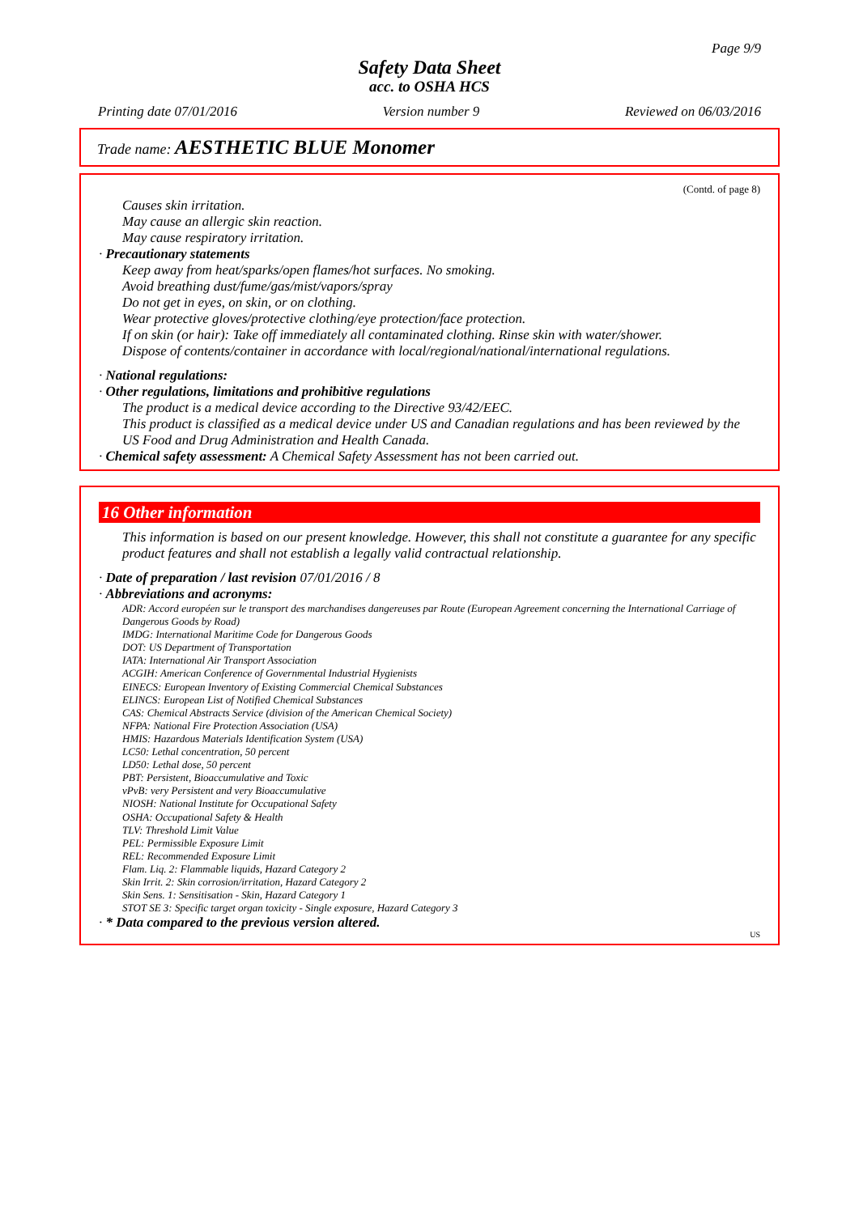Page 9/9
Safety Data Sheet
acc. to OSHA HCS
Printing date 07/01/2016 Version number 9 Reviewed on 06/03/2016
Trade name: AESTHETIC BLUE Monomer
(Contd. of page 8)
Causes skin irritation.
May cause an allergic skin reaction.
May cause respiratory irritation.
· Precautionary statements
Keep away from heat/sparks/open flames/hot surfaces. No smoking.
Avoid breathing dust/fume/gas/mist/vapors/spray
Do not get in eyes, on skin, or on clothing.
Wear protective gloves/protective clothing/eye protection/face protection.
If on skin (or hair): Take off immediately all contaminated clothing. Rinse skin with water/shower.
Dispose of contents/container in accordance with local/regional/national/international regulations.
· National regulations:
· Other regulations, limitations and prohibitive regulations
The product is a medical device according to the Directive 93/42/EEC.
This product is classified as a medical device under US and Canadian regulations and has been reviewed by the US Food and Drug Administration and Health Canada.
· Chemical safety assessment: A Chemical Safety Assessment has not been carried out.
16 Other information
This information is based on our present knowledge. However, this shall not constitute a guarantee for any specific product features and shall not establish a legally valid contractual relationship.
· Date of preparation / last revision 07/01/2016 / 8
· Abbreviations and acronyms:
ADR: Accord européen sur le transport des marchandises dangereuses par Route (European Agreement concerning the International Carriage of Dangerous Goods by Road)
IMDG: International Maritime Code for Dangerous Goods
DOT: US Department of Transportation
IATA: International Air Transport Association
ACGIH: American Conference of Governmental Industrial Hygienists
EINECS: European Inventory of Existing Commercial Chemical Substances
ELINCS: European List of Notified Chemical Substances
CAS: Chemical Abstracts Service (division of the American Chemical Society)
NFPA: National Fire Protection Association (USA)
HMIS: Hazardous Materials Identification System (USA)
LC50: Lethal concentration, 50 percent
LD50: Lethal dose, 50 percent
PBT: Persistent, Bioaccumulative and Toxic
vPvB: very Persistent and very Bioaccumulative
NIOSH: National Institute for Occupational Safety
OSHA: Occupational Safety & Health
TLV: Threshold Limit Value
PEL: Permissible Exposure Limit
REL: Recommended Exposure Limit
Flam. Liq. 2: Flammable liquids, Hazard Category 2
Skin Irrit. 2: Skin corrosion/irritation, Hazard Category 2
Skin Sens. 1: Sensitisation - Skin, Hazard Category 1
STOT SE 3: Specific target organ toxicity - Single exposure, Hazard Category 3
· * Data compared to the previous version altered.
US